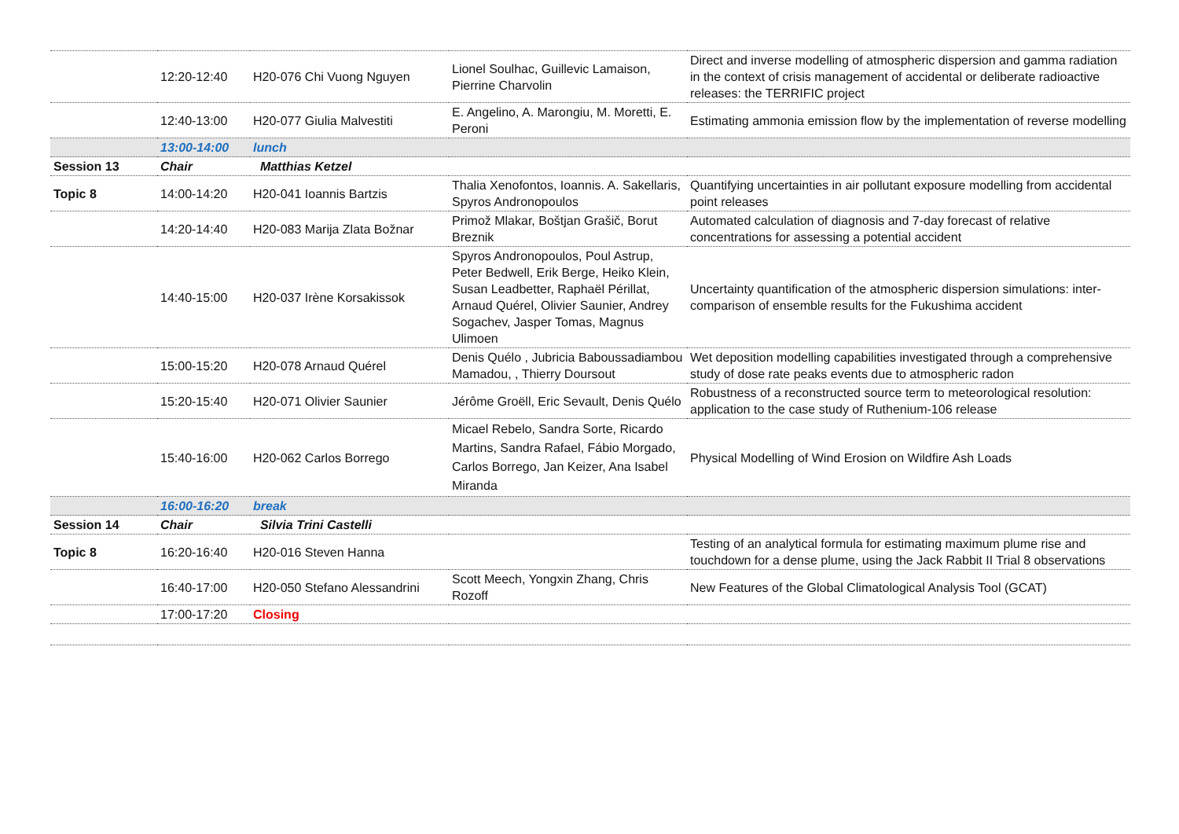| | 12:20-12:40 | H20-076 Chi Vuong Nguyen | Lionel Soulhac, Guillevic Lamaison, Pierrine Charvolin | Direct and inverse modelling of atmospheric dispersion and gamma radiation in the context of crisis management of accidental or deliberate radioactive releases: the TERRIFIC project |
| | 12:40-13:00 | H20-077 Giulia Malvestiti | E. Angelino, A. Marongiu, M. Moretti, E. Peroni | Estimating ammonia emission flow by the implementation of reverse modelling |
| | 13:00-14:00 | lunch | | |
| Session 13 | Chair | Matthias Ketzel | | |
| Topic 8 | 14:00-14:20 | H20-041 Ioannis Bartzis | Thalia Xenofontos, Ioannis. A. Sakellaris, Spyros Andronopoulos | Quantifying uncertainties in air pollutant exposure modelling from accidental point releases |
| | 14:20-14:40 | H20-083 Marija Zlata Božnar | Primož Mlakar, Boštjan Grašič, Borut Breznik | Automated calculation of diagnosis and 7-day forecast of relative concentrations for assessing a potential accident |
| | 14:40-15:00 | H20-037 Irène Korsakissok | Spyros Andronopoulos, Poul Astrup, Peter Bedwell, Erik Berge, Heiko Klein, Susan Leadbetter, Raphaël Périllat, Arnaud Quérel, Olivier Saunier, Andrey Sogachev, Jasper Tomas, Magnus Ulimoen | Uncertainty quantification of the atmospheric dispersion simulations: inter-comparison of ensemble results for the Fukushima accident |
| | 15:00-15:20 | H20-078 Arnaud Quérel | Denis Quélo , Jubricia Baboussadiambou Mamadou, , Thierry Doursout | Wet deposition modelling capabilities investigated through a comprehensive study of dose rate peaks events due to atmospheric radon |
| | 15:20-15:40 | H20-071 Olivier Saunier | Jérôme Groëll, Eric Sevault, Denis Quélo | Robustness of a reconstructed source term to meteorological resolution: application to the case study of Ruthenium-106 release |
| | 15:40-16:00 | H20-062 Carlos Borrego | Micael Rebelo, Sandra Sorte, Ricardo Martins, Sandra Rafael, Fábio Morgado, Carlos Borrego, Jan Keizer, Ana Isabel Miranda | Physical Modelling of Wind Erosion on Wildfire Ash Loads |
| | 16:00-16:20 | break | | |
| Session 14 | Chair | Silvia Trini Castelli | | |
| Topic 8 | 16:20-16:40 | H20-016 Steven Hanna | | Testing of an analytical formula for estimating maximum plume rise and touchdown for a dense plume, using the Jack Rabbit II Trial 8 observations |
| | 16:40-17:00 | H20-050 Stefano Alessandrini | Scott Meech, Yongxin Zhang, Chris Rozoff | New Features of the Global Climatological Analysis Tool (GCAT) |
| | 17:00-17:20 | Closing | | |